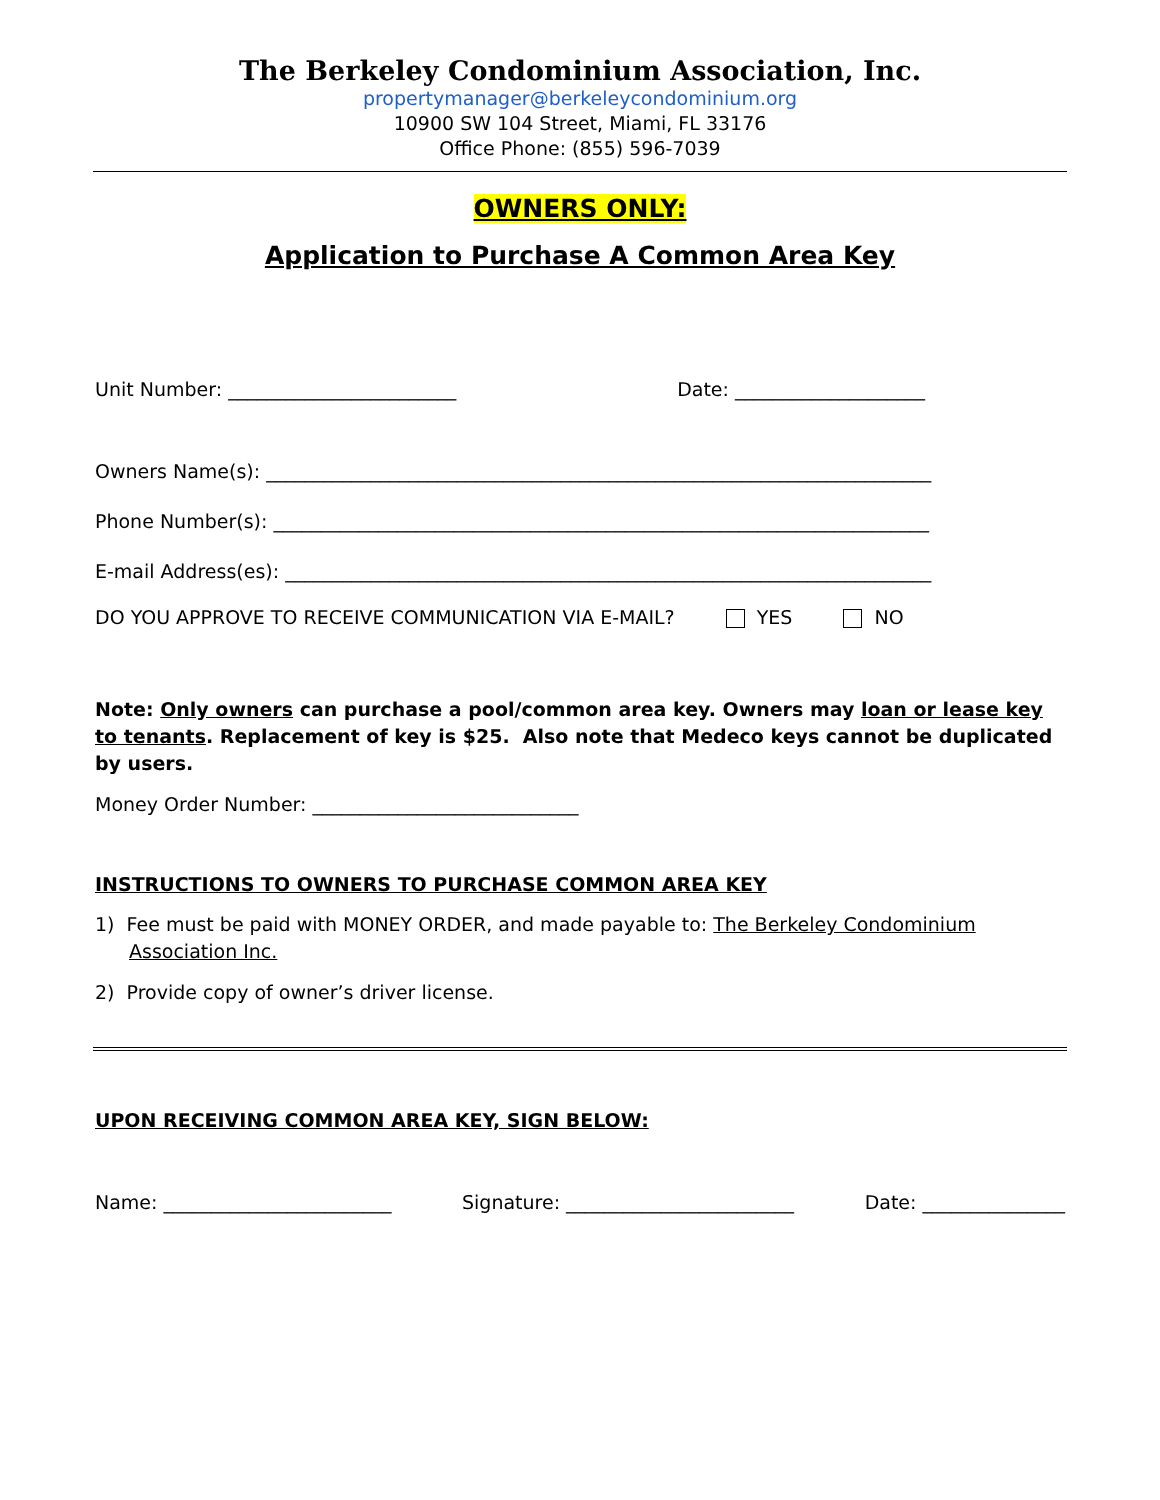The Berkeley Condominium Association, Inc.
propertymanager@berkeleycondominium.org
10900 SW 104 Street, Miami, FL 33176
Office Phone: (855) 596-7039
OWNERS ONLY:
Application to Purchase A Common Area Key
Unit Number: ________________________ Date: ____________________
Owners Name(s): ______________________________________________________________________
Phone Number(s): _____________________________________________________________________
E-mail Address(es): ____________________________________________________________________
DO YOU APPROVE TO RECEIVE COMMUNICATION VIA E-MAIL? YES NO
Note: Only owners can purchase a pool/common area key. Owners may loan or lease key to tenants. Replacement of key is $25. Also note that Medeco keys cannot be duplicated by users.
Money Order Number: ____________________________
INSTRUCTIONS TO OWNERS TO PURCHASE COMMON AREA KEY
1) Fee must be paid with MONEY ORDER, and made payable to: The Berkeley Condominium Association Inc.
2) Provide copy of owner’s driver license.
UPON RECEIVING COMMON AREA KEY, SIGN BELOW:
Name: ________________________ Signature: ________________________ Date: _______________